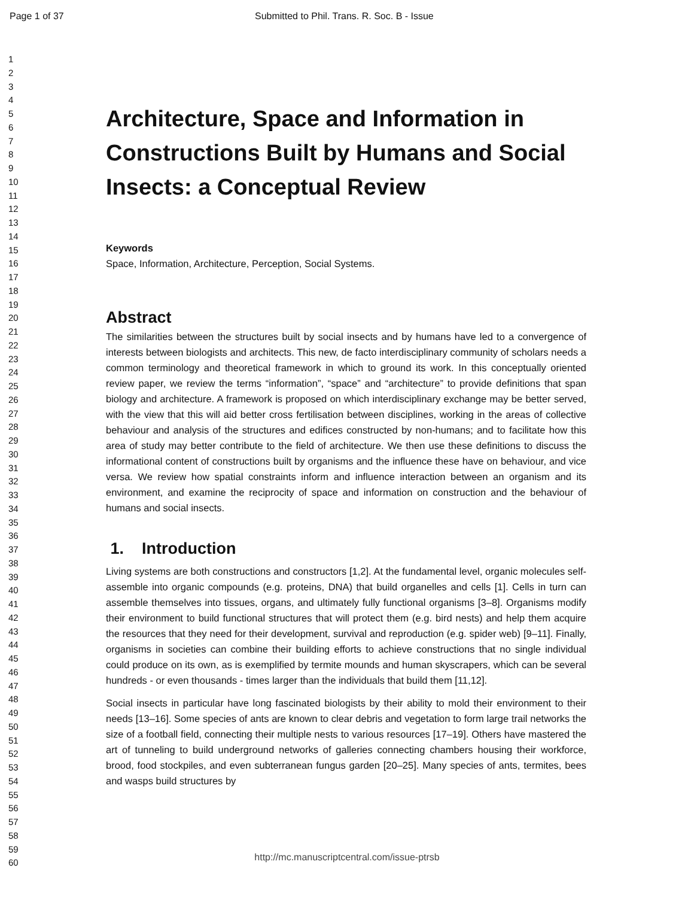Page 1 of 37 Submitted to Phil. Trans. R. Soc. B - Issue
1
2
3
4
5
6
7
8
9
10
11
12
13
14
15
16
17
18
19
20
21
22
23
24
25
26
27
28
29
30
31
32
33
34
35
36
37
38
39
40
41
42
43
44
45
46
47
48
49
50
51
52
53
54
55
56
57
58
59
60
Architecture, Space and Information in Constructions Built by Humans and Social Insects: a Conceptual Review
Keywords
Space, Information, Architecture, Perception, Social Systems.
Abstract
The similarities between the structures built by social insects and by humans have led to a convergence of interests between biologists and architects. This new, de facto interdisciplinary community of scholars needs a common terminology and theoretical framework in which to ground its work. In this conceptually oriented review paper, we review the terms “information”, “space” and “architecture” to provide definitions that span biology and architecture. A framework is proposed on which interdisciplinary exchange may be better served, with the view that this will aid better cross fertilisation between disciplines, working in the areas of collective behaviour and analysis of the structures and edifices constructed by non-humans; and to facilitate how this area of study may better contribute to the field of architecture. We then use these definitions to discuss the informational content of constructions built by organisms and the influence these have on behaviour, and vice versa. We review how spatial constraints inform and influence interaction between an organism and its environment, and examine the reciprocity of space and information on construction and the behaviour of humans and social insects.
1. Introduction
Living systems are both constructions and constructors [1,2]. At the fundamental level, organic molecules self-assemble into organic compounds (e.g. proteins, DNA) that build organelles and cells [1]. Cells in turn can assemble themselves into tissues, organs, and ultimately fully functional organisms [3–8]. Organisms modify their environment to build functional structures that will protect them (e.g. bird nests) and help them acquire the resources that they need for their development, survival and reproduction (e.g. spider web) [9–11]. Finally, organisms in societies can combine their building efforts to achieve constructions that no single individual could produce on its own, as is exemplified by termite mounds and human skyscrapers, which can be several hundreds - or even thousands - times larger than the individuals that build them [11,12].
Social insects in particular have long fascinated biologists by their ability to mold their environment to their needs [13–16]. Some species of ants are known to clear debris and vegetation to form large trail networks the size of a football field, connecting their multiple nests to various resources [17–19]. Others have mastered the art of tunneling to build underground networks of galleries connecting chambers housing their workforce, brood, food stockpiles, and even subterranean fungus garden [20–25]. Many species of ants, termites, bees and wasps build structures by
http://mc.manuscriptcentral.com/issue-ptrsb